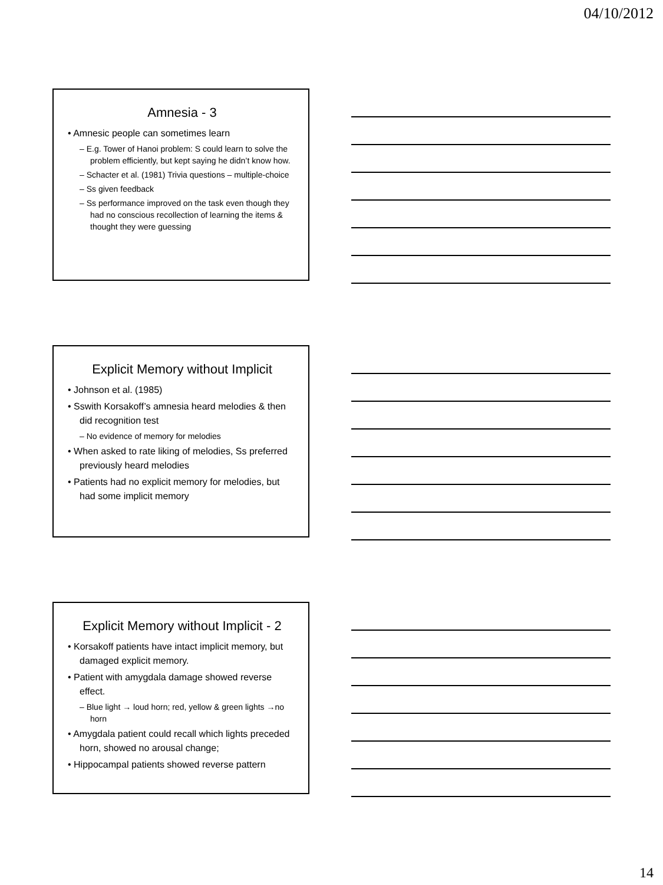04/10/2012
Amnesia - 3
• Amnesic people can sometimes learn
– E.g. Tower of Hanoi problem: S could learn to solve the problem efficiently, but kept saying he didn’t know how.
– Schacter et al. (1981) Trivia questions – multiple-choice
– Ss given feedback
– Ss performance improved on the task even though they had no conscious recollection of learning the items & thought they were guessing
Explicit Memory without Implicit
• Johnson et al. (1985)
• Sswith Korsakoff’s amnesia heard melodies & then did recognition test
– No evidence of memory for melodies
• When asked to rate liking of melodies, Ss preferred previously heard melodies
• Patients had no explicit memory for melodies, but had some implicit memory
Explicit Memory without Implicit - 2
• Korsakoff patients have intact implicit memory, but damaged explicit memory.
• Patient with amygdala damage showed reverse effect.
– Blue light → loud horn; red, yellow & green lights →no horn
• Amygdala patient could recall which lights preceded horn, showed no arousal change;
• Hippocampal patients showed reverse pattern
14